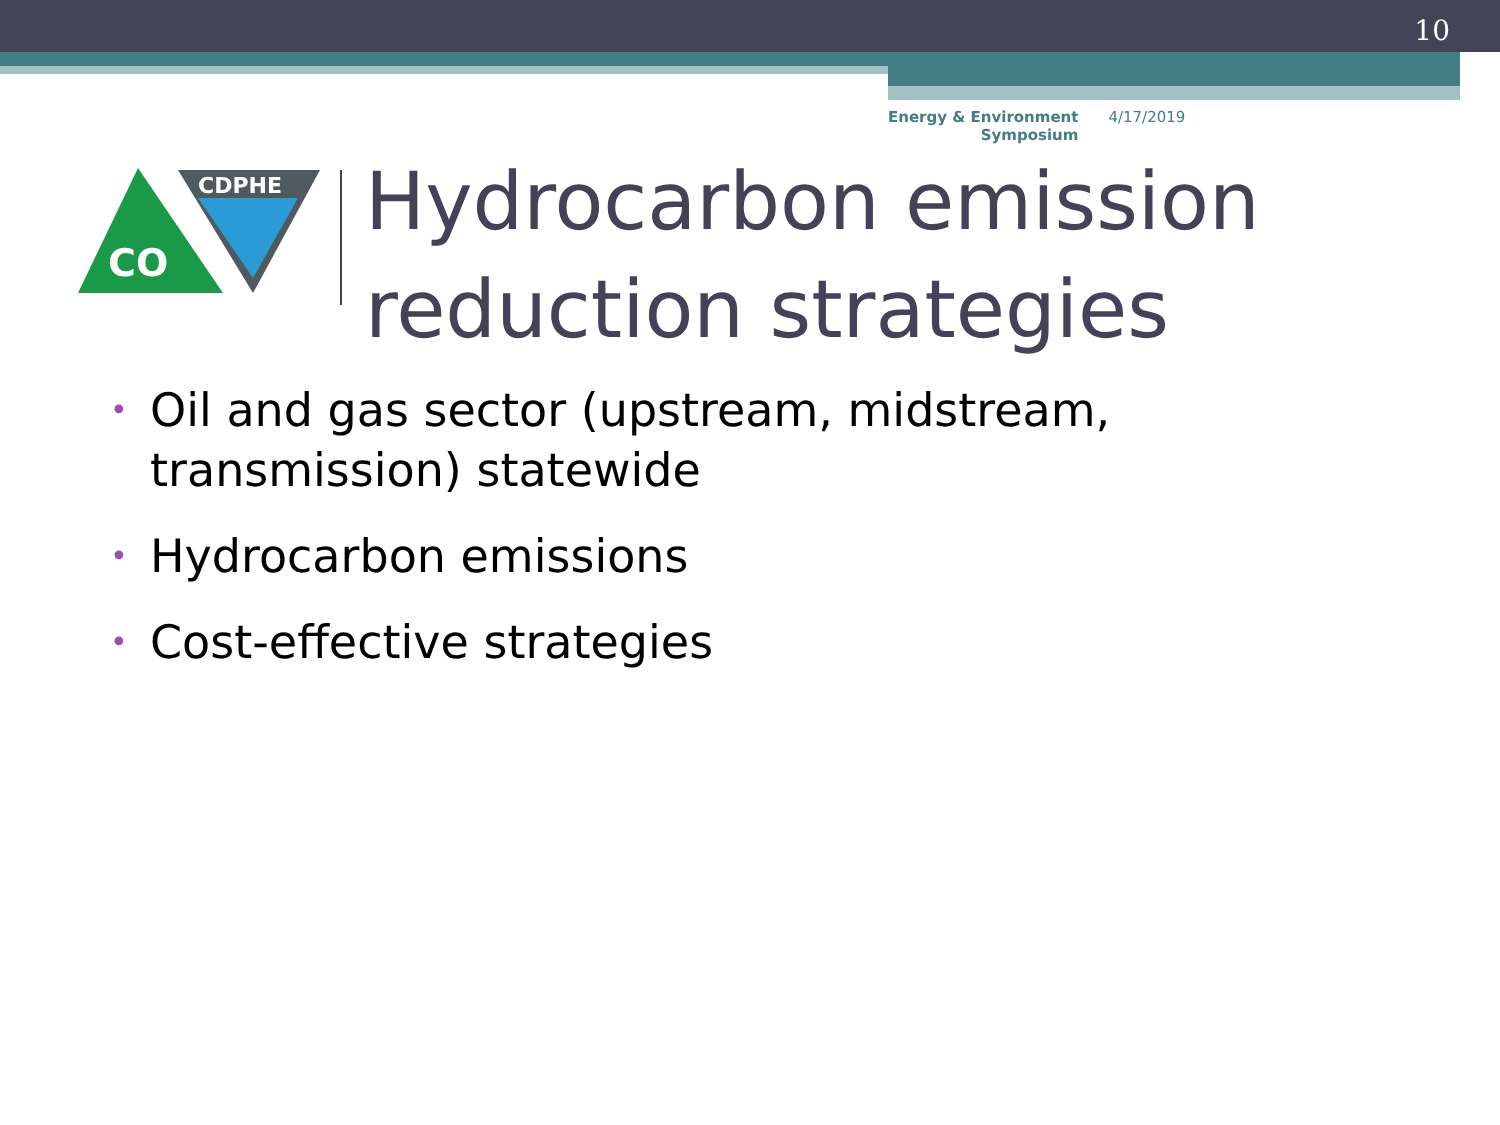10
Energy & Environment
Symposium
4/17/2019
CO
CDPHE
Hydrocarbon emission
reduction strategies
• Oil and gas sector (upstream, midstream, transmission) statewide
• Hydrocarbon emissions
• Cost-effective strategies